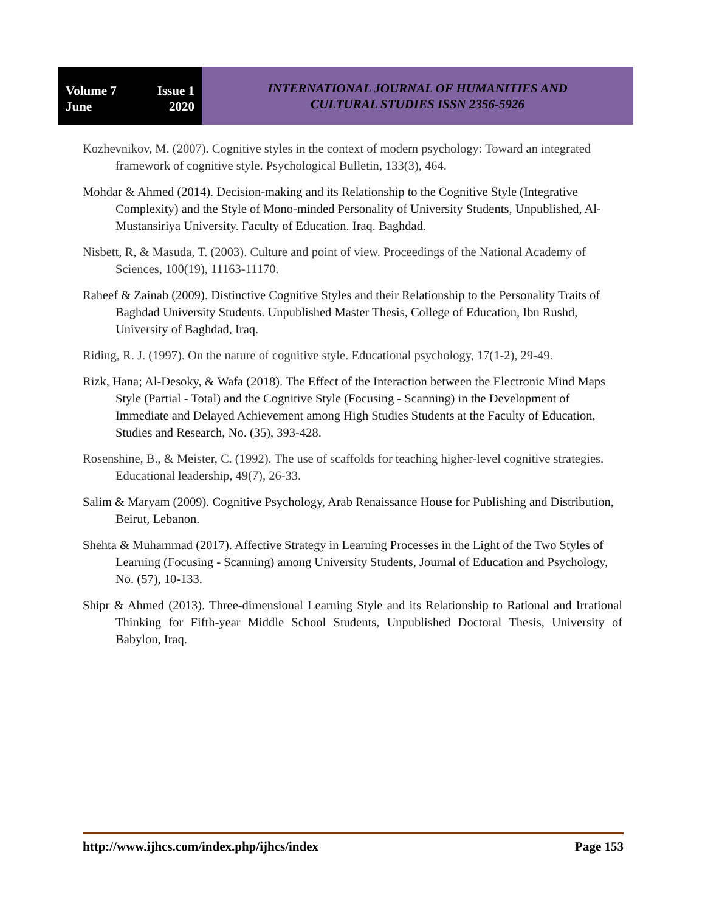Volume 7 Issue 1
June 2020
INTERNATIONAL JOURNAL OF HUMANITIES AND
CULTURAL STUDIES ISSN 2356-5926
Kozhevnikov, M. (2007). Cognitive styles in the context of modern psychology: Toward an integrated framework of cognitive style. Psychological Bulletin, 133(3), 464.
Mohdar & Ahmed (2014). Decision-making and its Relationship to the Cognitive Style (Integrative Complexity) and the Style of Mono-minded Personality of University Students, Unpublished, Al-Mustansiriya University. Faculty of Education. Iraq. Baghdad.
Nisbett, R, & Masuda, T. (2003). Culture and point of view. Proceedings of the National Academy of Sciences, 100(19), 11163-11170.
Raheef & Zainab (2009). Distinctive Cognitive Styles and their Relationship to the Personality Traits of Baghdad University Students. Unpublished Master Thesis, College of Education, Ibn Rushd, University of Baghdad, Iraq.
Riding, R. J. (1997). On the nature of cognitive style. Educational psychology, 17(1-2), 29-49.
Rizk, Hana; Al-Desoky, & Wafa (2018). The Effect of the Interaction between the Electronic Mind Maps Style (Partial - Total) and the Cognitive Style (Focusing - Scanning) in the Development of Immediate and Delayed Achievement among High Studies Students at the Faculty of Education, Studies and Research, No. (35), 393-428.
Rosenshine, B., & Meister, C. (1992). The use of scaffolds for teaching higher-level cognitive strategies. Educational leadership, 49(7), 26-33.
Salim & Maryam (2009). Cognitive Psychology, Arab Renaissance House for Publishing and Distribution, Beirut, Lebanon.
Shehta & Muhammad (2017). Affective Strategy in Learning Processes in the Light of the Two Styles of Learning (Focusing - Scanning) among University Students, Journal of Education and Psychology, No. (57), 10-133.
Shipr & Ahmed (2013). Three-dimensional Learning Style and its Relationship to Rational and Irrational Thinking for Fifth-year Middle School Students, Unpublished Doctoral Thesis, University of Babylon, Iraq.
http://www.ijhcs.com/index.php/ijhcs/index Page 153